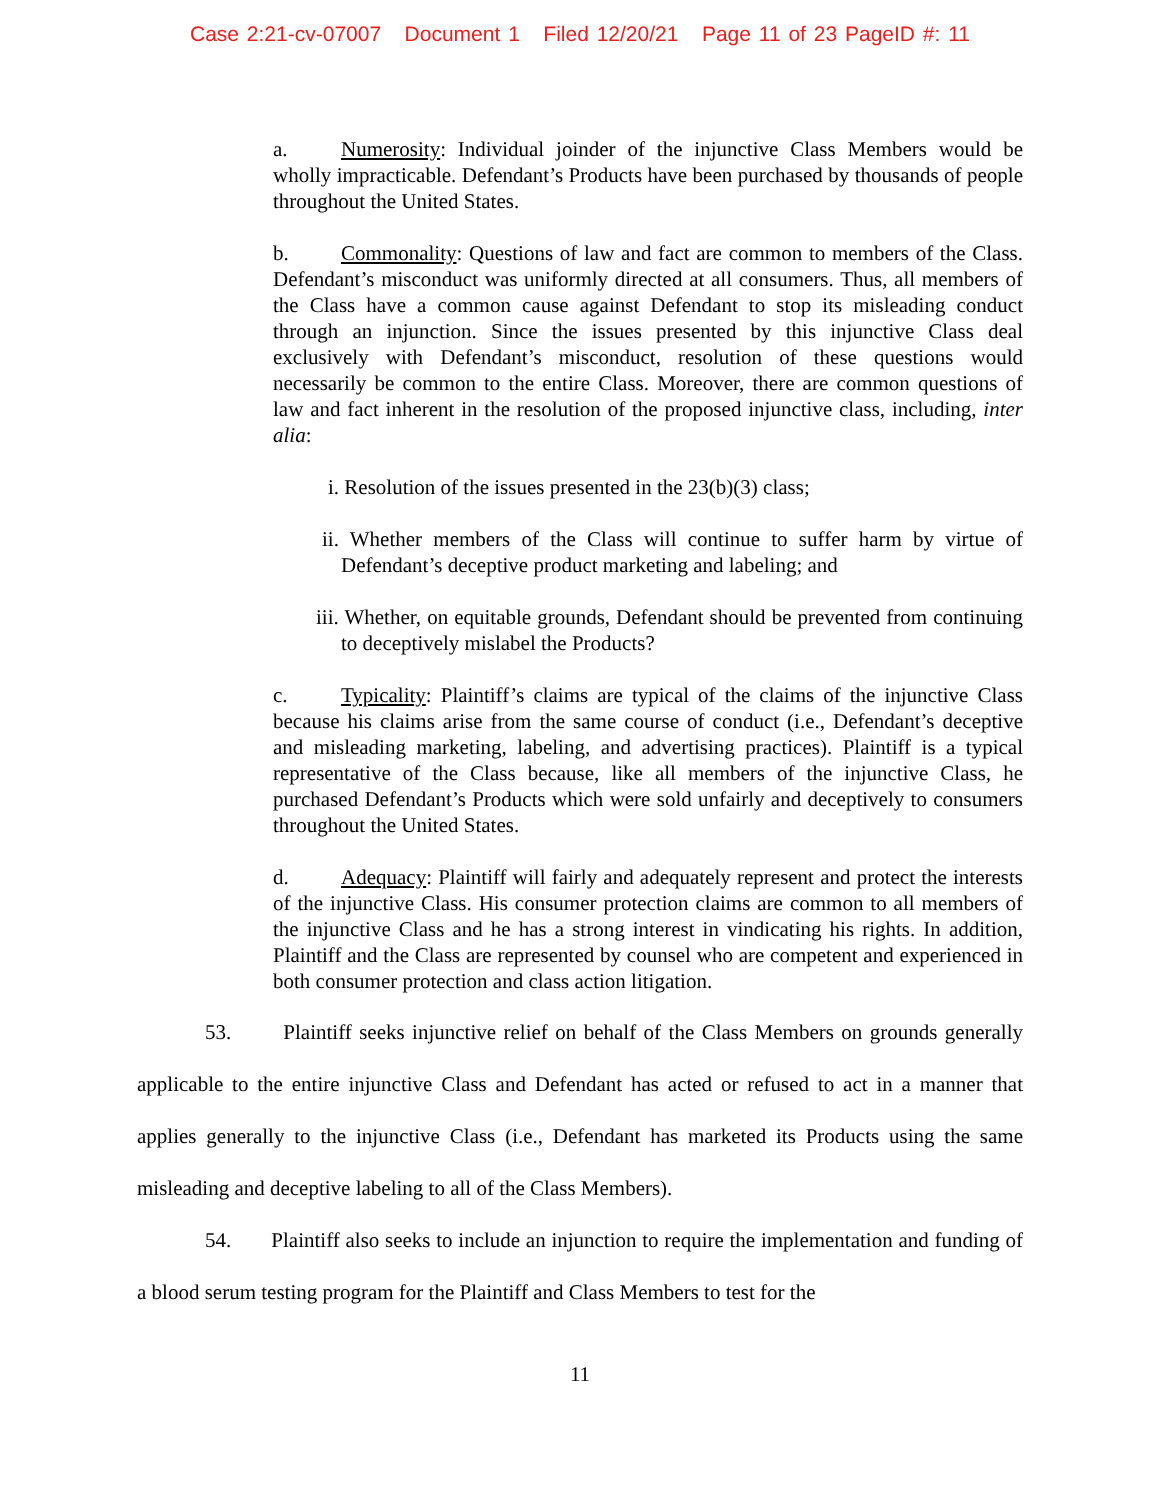Case 2:21-cv-07007 Document 1 Filed 12/20/21 Page 11 of 23 PageID #: 11
a. Numerosity: Individual joinder of the injunctive Class Members would be wholly impracticable. Defendant’s Products have been purchased by thousands of people throughout the United States.
b. Commonality: Questions of law and fact are common to members of the Class. Defendant’s misconduct was uniformly directed at all consumers. Thus, all members of the Class have a common cause against Defendant to stop its misleading conduct through an injunction. Since the issues presented by this injunctive Class deal exclusively with Defendant’s misconduct, resolution of these questions would necessarily be common to the entire Class. Moreover, there are common questions of law and fact inherent in the resolution of the proposed injunctive class, including, inter alia:
i. Resolution of the issues presented in the 23(b)(3) class;
ii. Whether members of the Class will continue to suffer harm by virtue of Defendant’s deceptive product marketing and labeling; and
iii. Whether, on equitable grounds, Defendant should be prevented from continuing to deceptively mislabel the Products?
c. Typicality: Plaintiff’s claims are typical of the claims of the injunctive Class because his claims arise from the same course of conduct (i.e., Defendant’s deceptive and misleading marketing, labeling, and advertising practices). Plaintiff is a typical representative of the Class because, like all members of the injunctive Class, he purchased Defendant’s Products which were sold unfairly and deceptively to consumers throughout the United States.
d. Adequacy: Plaintiff will fairly and adequately represent and protect the interests of the injunctive Class. His consumer protection claims are common to all members of the injunctive Class and he has a strong interest in vindicating his rights. In addition, Plaintiff and the Class are represented by counsel who are competent and experienced in both consumer protection and class action litigation.
53. Plaintiff seeks injunctive relief on behalf of the Class Members on grounds generally applicable to the entire injunctive Class and Defendant has acted or refused to act in a manner that applies generally to the injunctive Class (i.e., Defendant has marketed its Products using the same misleading and deceptive labeling to all of the Class Members).
54. Plaintiff also seeks to include an injunction to require the implementation and funding of a blood serum testing program for the Plaintiff and Class Members to test for the
11